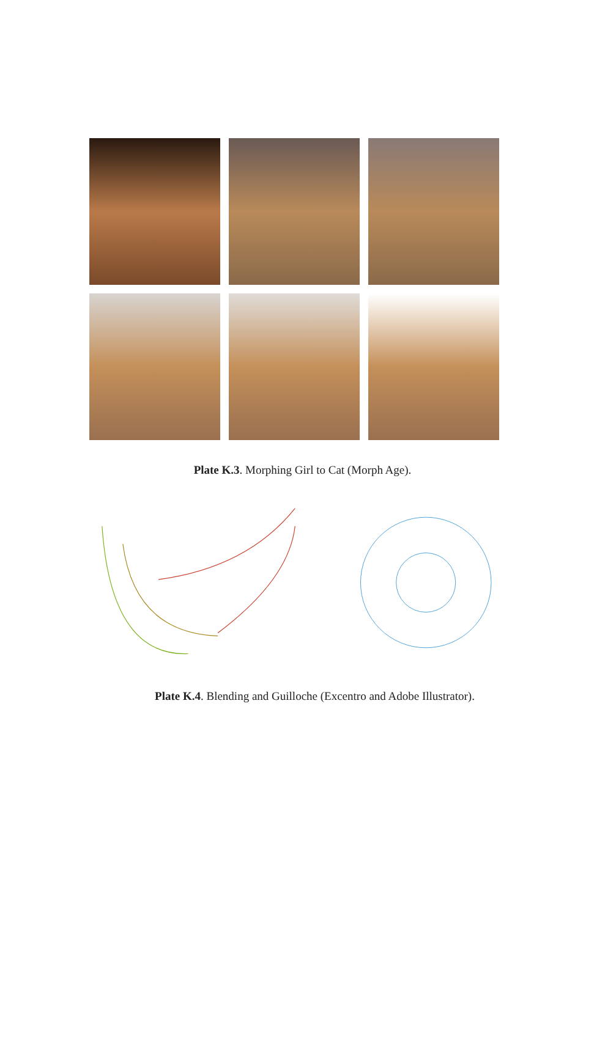Plate K.3. Morphing Girl to Cat (Morph Age).
Plate K.4. Blending and Guilloche (Excentro and Adobe Illustrator).